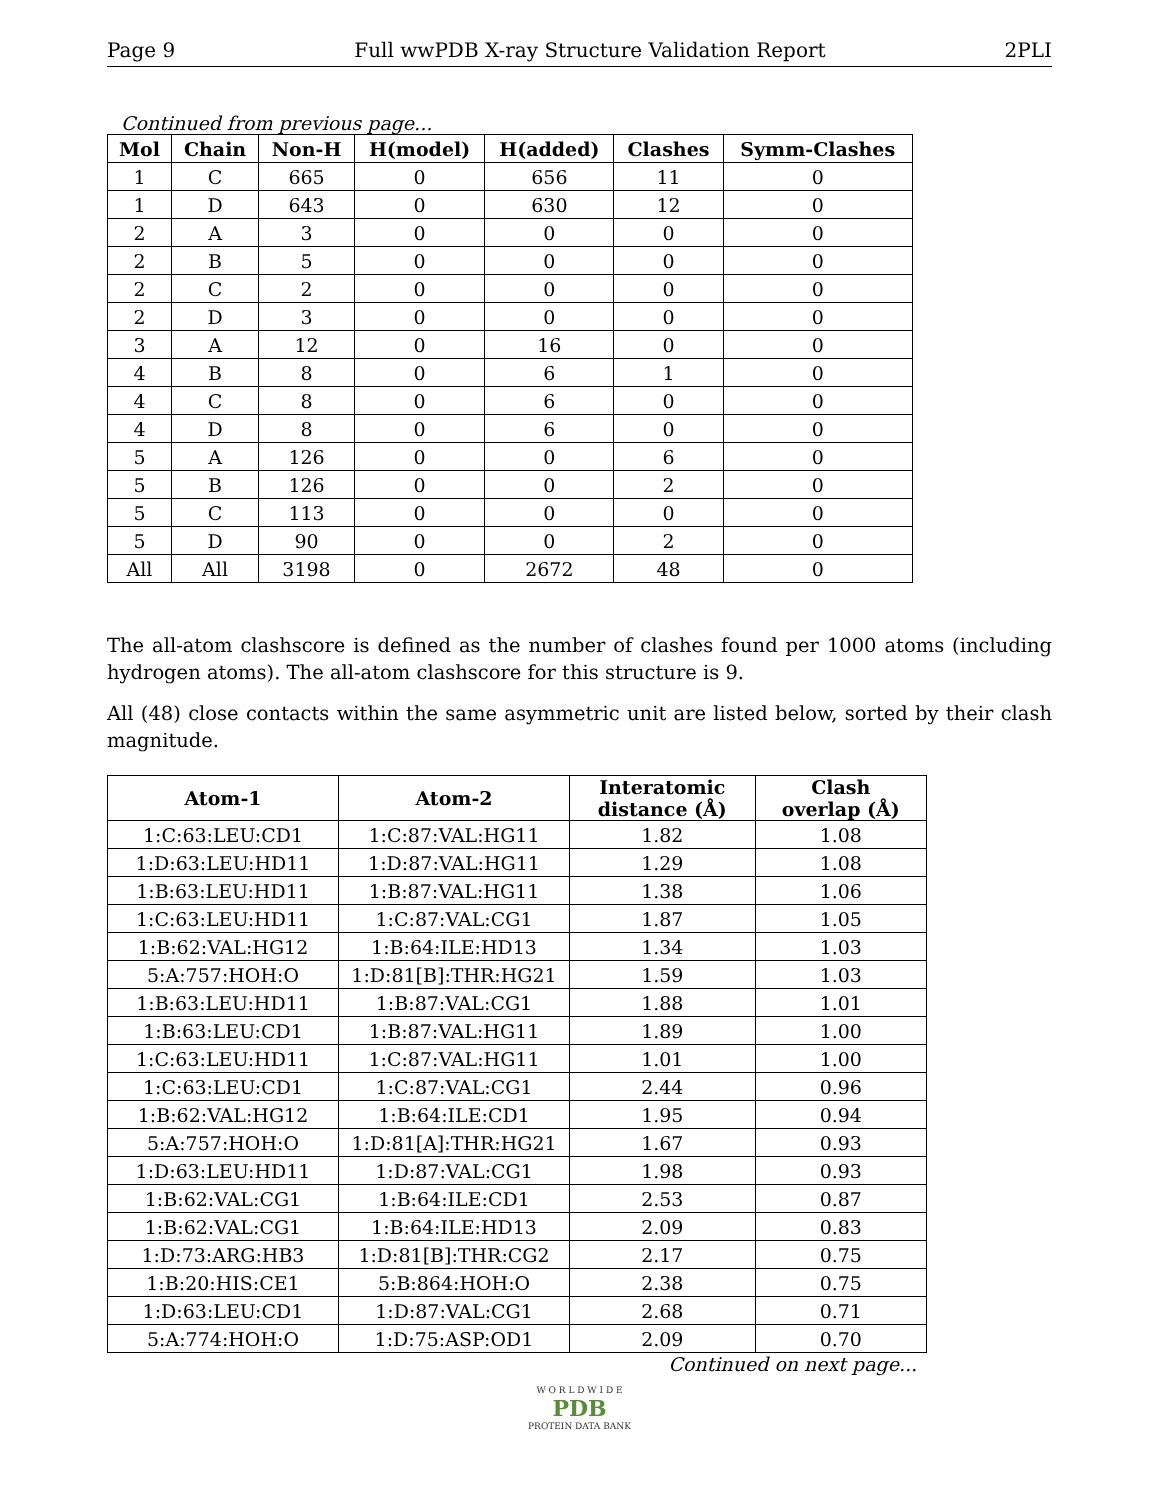Page 9 Full wwPDB X-ray Structure Validation Report 2PLI
Continued from previous page...
| Mol | Chain | Non-H | H(model) | H(added) | Clashes | Symm-Clashes |
| --- | --- | --- | --- | --- | --- | --- |
| 1 | C | 665 | 0 | 656 | 11 | 0 |
| 1 | D | 643 | 0 | 630 | 12 | 0 |
| 2 | A | 3 | 0 | 0 | 0 | 0 |
| 2 | B | 5 | 0 | 0 | 0 | 0 |
| 2 | C | 2 | 0 | 0 | 0 | 0 |
| 2 | D | 3 | 0 | 0 | 0 | 0 |
| 3 | A | 12 | 0 | 16 | 0 | 0 |
| 4 | B | 8 | 0 | 6 | 1 | 0 |
| 4 | C | 8 | 0 | 6 | 0 | 0 |
| 4 | D | 8 | 0 | 6 | 0 | 0 |
| 5 | A | 126 | 0 | 0 | 6 | 0 |
| 5 | B | 126 | 0 | 0 | 2 | 0 |
| 5 | C | 113 | 0 | 0 | 0 | 0 |
| 5 | D | 90 | 0 | 0 | 2 | 0 |
| All | All | 3198 | 0 | 2672 | 48 | 0 |
The all-atom clashscore is defined as the number of clashes found per 1000 atoms (including hydrogen atoms). The all-atom clashscore for this structure is 9.
All (48) close contacts within the same asymmetric unit are listed below, sorted by their clash magnitude.
| Atom-1 | Atom-2 | Interatomic distance (Å) | Clash overlap (Å) |
| --- | --- | --- | --- |
| 1:C:63:LEU:CD1 | 1:C:87:VAL:HG11 | 1.82 | 1.08 |
| 1:D:63:LEU:HD11 | 1:D:87:VAL:HG11 | 1.29 | 1.08 |
| 1:B:63:LEU:HD11 | 1:B:87:VAL:HG11 | 1.38 | 1.06 |
| 1:C:63:LEU:HD11 | 1:C:87:VAL:CG1 | 1.87 | 1.05 |
| 1:B:62:VAL:HG12 | 1:B:64:ILE:HD13 | 1.34 | 1.03 |
| 5:A:757:HOH:O | 1:D:81[B]:THR:HG21 | 1.59 | 1.03 |
| 1:B:63:LEU:HD11 | 1:B:87:VAL:CG1 | 1.88 | 1.01 |
| 1:B:63:LEU:CD1 | 1:B:87:VAL:HG11 | 1.89 | 1.00 |
| 1:C:63:LEU:HD11 | 1:C:87:VAL:HG11 | 1.01 | 1.00 |
| 1:C:63:LEU:CD1 | 1:C:87:VAL:CG1 | 2.44 | 0.96 |
| 1:B:62:VAL:HG12 | 1:B:64:ILE:CD1 | 1.95 | 0.94 |
| 5:A:757:HOH:O | 1:D:81[A]:THR:HG21 | 1.67 | 0.93 |
| 1:D:63:LEU:HD11 | 1:D:87:VAL:CG1 | 1.98 | 0.93 |
| 1:B:62:VAL:CG1 | 1:B:64:ILE:CD1 | 2.53 | 0.87 |
| 1:B:62:VAL:CG1 | 1:B:64:ILE:HD13 | 2.09 | 0.83 |
| 1:D:73:ARG:HB3 | 1:D:81[B]:THR:CG2 | 2.17 | 0.75 |
| 1:B:20:HIS:CE1 | 5:B:864:HOH:O | 2.38 | 0.75 |
| 1:D:63:LEU:CD1 | 1:D:87:VAL:CG1 | 2.68 | 0.71 |
| 5:A:774:HOH:O | 1:D:75:ASP:OD1 | 2.09 | 0.70 |
Continued on next page...
W O R L D W I D E
PDB
PROTEIN DATA BANK